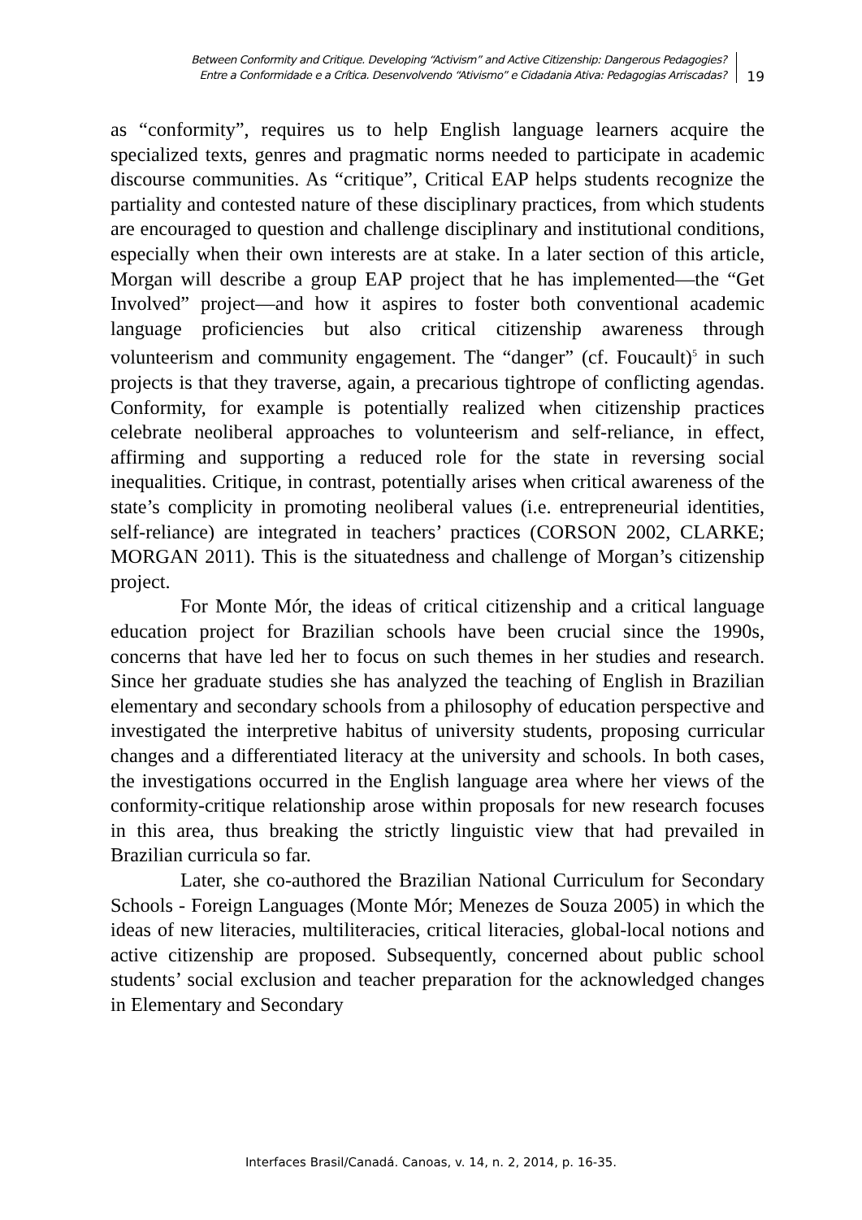Between Conformity and Critique. Developing “Activism” and Active Citizenship: Dangerous Pedagogies?
Entre a Conformidade e a Crítica. Desenvolvendo “Ativismo” e Cidadania Ativa: Pedagogias Arriscadas?
19
as “conformity”, requires us to help English language learners acquire the specialized texts, genres and pragmatic norms needed to participate in academic discourse communities. As “critique”, Critical EAP helps students recognize the partiality and contested nature of these disciplinary practices, from which students are encouraged to question and challenge disciplinary and institutional conditions, especially when their own interests are at stake. In a later section of this article, Morgan will describe a group EAP project that he has implemented—the “Get Involved” project—and how it aspires to foster both conventional academic language proficiencies but also critical citizenship awareness through volunteerism and community engagement. The “danger” (cf. Foucault)<sup>5</sup> in such projects is that they traverse, again, a precarious tightrope of conflicting agendas. Conformity, for example is potentially realized when citizenship practices celebrate neoliberal approaches to volunteerism and self-reliance, in effect, affirming and supporting a reduced role for the state in reversing social inequalities. Critique, in contrast, potentially arises when critical awareness of the state’s complicity in promoting neoliberal values (i.e. entrepreneurial identities, self-reliance) are integrated in teachers’ practices (CORSON 2002, CLARKE; MORGAN 2011). This is the situatedness and challenge of Morgan’s citizenship project.
For Monte Mór, the ideas of critical citizenship and a critical language education project for Brazilian schools have been crucial since the 1990s, concerns that have led her to focus on such themes in her studies and research. Since her graduate studies she has analyzed the teaching of English in Brazilian elementary and secondary schools from a philosophy of education perspective and investigated the interpretive habitus of university students, proposing curricular changes and a differentiated literacy at the university and schools. In both cases, the investigations occurred in the English language area where her views of the conformity-critique relationship arose within proposals for new research focuses in this area, thus breaking the strictly linguistic view that had prevailed in Brazilian curricula so far.
Later, she co-authored the Brazilian National Curriculum for Secondary Schools - Foreign Languages (Monte Mór; Menezes de Souza 2005) in which the ideas of new literacies, multiliteracies, critical literacies, global-local notions and active citizenship are proposed. Subsequently, concerned about public school students’ social exclusion and teacher preparation for the acknowledged changes in Elementary and Secondary
Interfaces Brasil/Canadá. Canoas, v. 14, n. 2, 2014, p. 16-35.